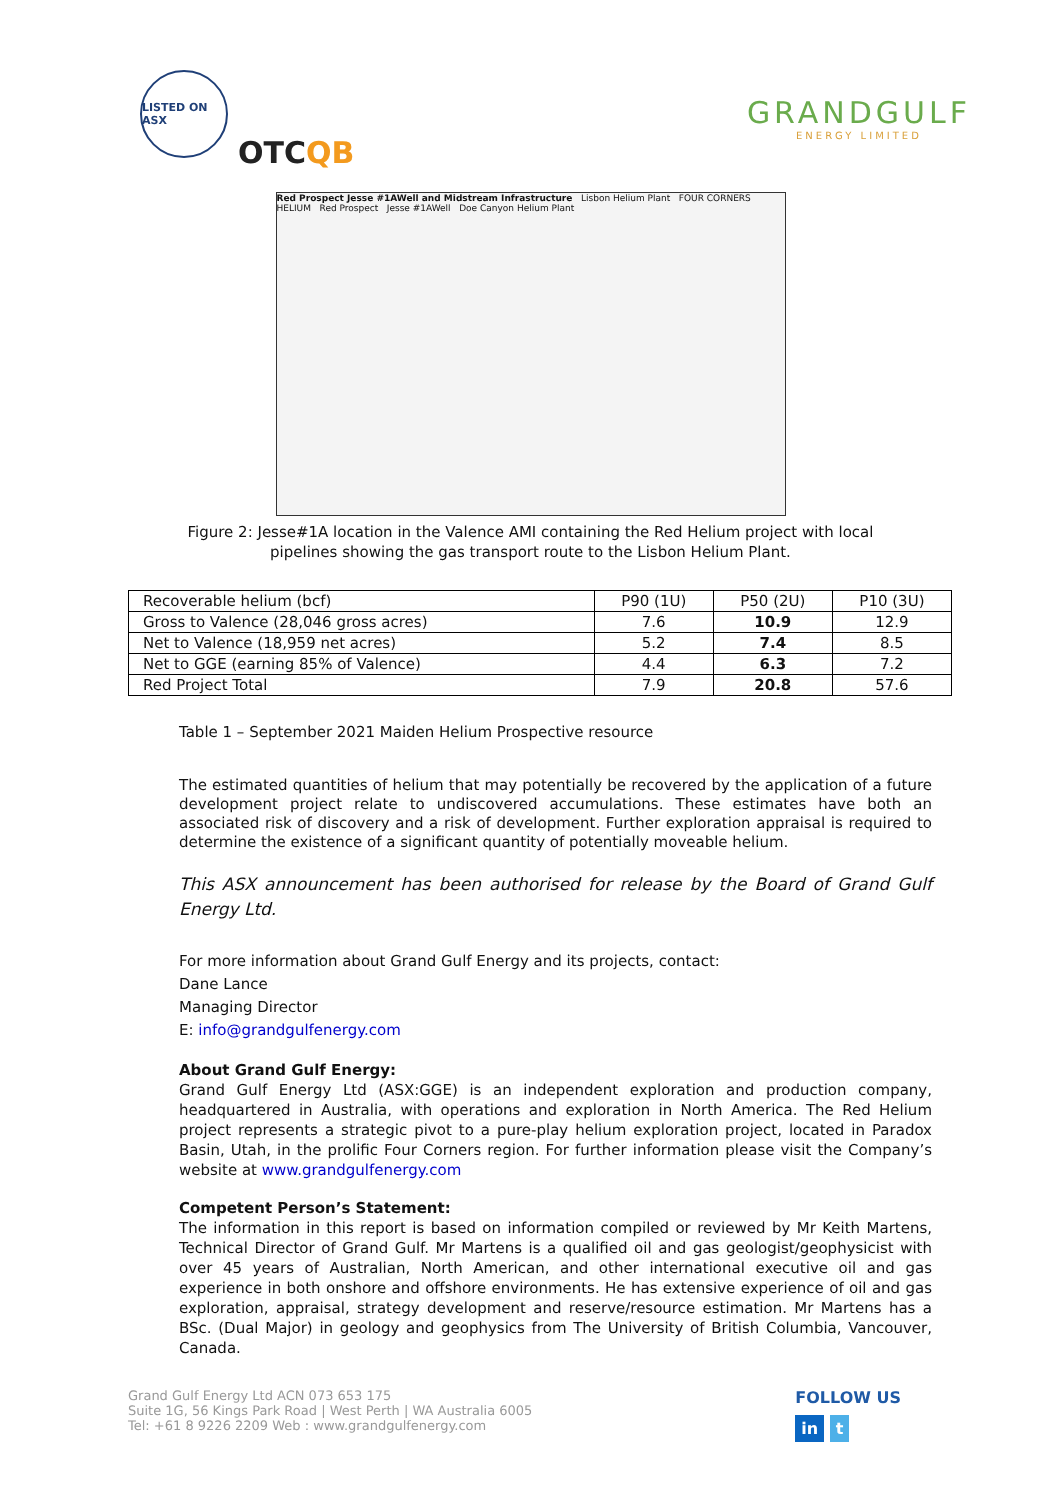LISTED ON ASX
OTCQB
GRANDGULF
ENERGY LIMITED
Red Prospect Jesse #1AWell and Midstream Infrastructure Lisbon Helium Plant FOUR CORNERS HELIUM Red Prospect Jesse #1AWell Doe Canyon Helium Plant
Figure 2: Jesse#1A location in the Valence AMI containing the Red Helium project with local
pipelines showing the gas transport route to the Lisbon Helium Plant.
| Recoverable helium (bcf) | P90 (1U) | P50 (2U) | P10 (3U) |
| --- | --- | --- | --- |
| Gross to Valence (28,046 gross acres) | 7.6 | 10.9 | 12.9 |
| Net to Valence (18,959 net acres) | 5.2 | 7.4 | 8.5 |
| Net to GGE (earning 85% of Valence) | 4.4 | 6.3 | 7.2 |
| Red Project Total | 7.9 | 20.8 | 57.6 |
Table 1 – September 2021 Maiden Helium Prospective resource
The estimated quantities of helium that may potentially be recovered by the application of a future development project relate to undiscovered accumulations. These estimates have both an associated risk of discovery and a risk of development. Further exploration appraisal is required to determine the existence of a significant quantity of potentially moveable helium.
This ASX announcement has been authorised for release by the Board of Grand Gulf Energy Ltd.
For more information about Grand Gulf Energy and its projects, contact:
Dane Lance
Managing Director
E: info@grandgulfenergy.com
About Grand Gulf Energy:
Grand Gulf Energy Ltd (ASX:GGE) is an independent exploration and production company, headquartered in Australia, with operations and exploration in North America. The Red Helium project represents a strategic pivot to a pure-play helium exploration project, located in Paradox Basin, Utah, in the prolific Four Corners region. For further information please visit the Company’s website at www.grandgulfenergy.com
Competent Person’s Statement:
The information in this report is based on information compiled or reviewed by Mr Keith Martens, Technical Director of Grand Gulf. Mr Martens is a qualified oil and gas geologist/geophysicist with over 45 years of Australian, North American, and other international executive oil and gas experience in both onshore and offshore environments. He has extensive experience of oil and gas exploration, appraisal, strategy development and reserve/resource estimation. Mr Martens has a BSc. (Dual Major) in geology and geophysics from The University of British Columbia, Vancouver, Canada.
Grand Gulf Energy Ltd ACN 073 653 175
Suite 1G, 56 Kings Park Road | West Perth | WA Australia 6005
Tel: +61 8 9226 2209 Web : www.grandgulfenergy.com
FOLLOW US
in t